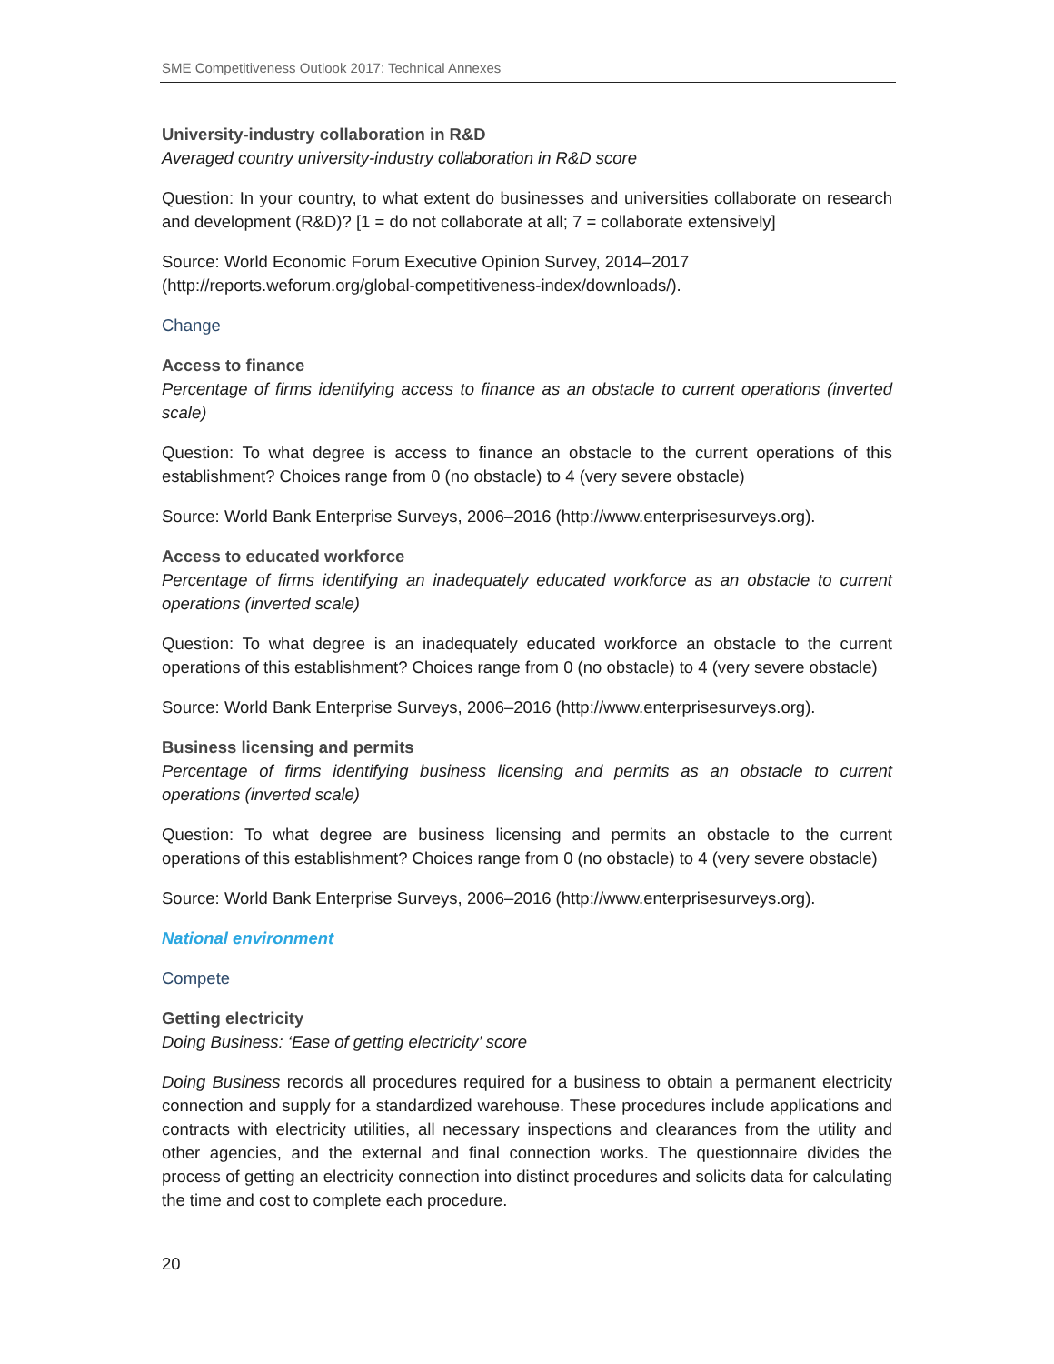SME Competitiveness Outlook 2017: Technical Annexes
University-industry collaboration in R&D
Averaged country university-industry collaboration in R&D score
Question: In your country, to what extent do businesses and universities collaborate on research and development (R&D)? [1 = do not collaborate at all; 7 = collaborate extensively]
Source: World Economic Forum Executive Opinion Survey, 2014–2017
(http://reports.weforum.org/global-competitiveness-index/downloads/).
Change
Access to finance
Percentage of firms identifying access to finance as an obstacle to current operations (inverted scale)
Question: To what degree is access to finance an obstacle to the current operations of this establishment? Choices range from 0 (no obstacle) to 4 (very severe obstacle)
Source: World Bank Enterprise Surveys, 2006–2016 (http://www.enterprisesurveys.org).
Access to educated workforce
Percentage of firms identifying an inadequately educated workforce as an obstacle to current operations (inverted scale)
Question: To what degree is an inadequately educated workforce an obstacle to the current operations of this establishment? Choices range from 0 (no obstacle) to 4 (very severe obstacle)
Source: World Bank Enterprise Surveys, 2006–2016 (http://www.enterprisesurveys.org).
Business licensing and permits
Percentage of firms identifying business licensing and permits as an obstacle to current operations (inverted scale)
Question: To what degree are business licensing and permits an obstacle to the current operations of this establishment? Choices range from 0 (no obstacle) to 4 (very severe obstacle)
Source: World Bank Enterprise Surveys, 2006–2016 (http://www.enterprisesurveys.org).
National environment
Compete
Getting electricity
Doing Business: ‘Ease of getting electricity’ score
Doing Business records all procedures required for a business to obtain a permanent electricity connection and supply for a standardized warehouse. These procedures include applications and contracts with electricity utilities, all necessary inspections and clearances from the utility and other agencies, and the external and final connection works. The questionnaire divides the process of getting an electricity connection into distinct procedures and solicits data for calculating the time and cost to complete each procedure.
20